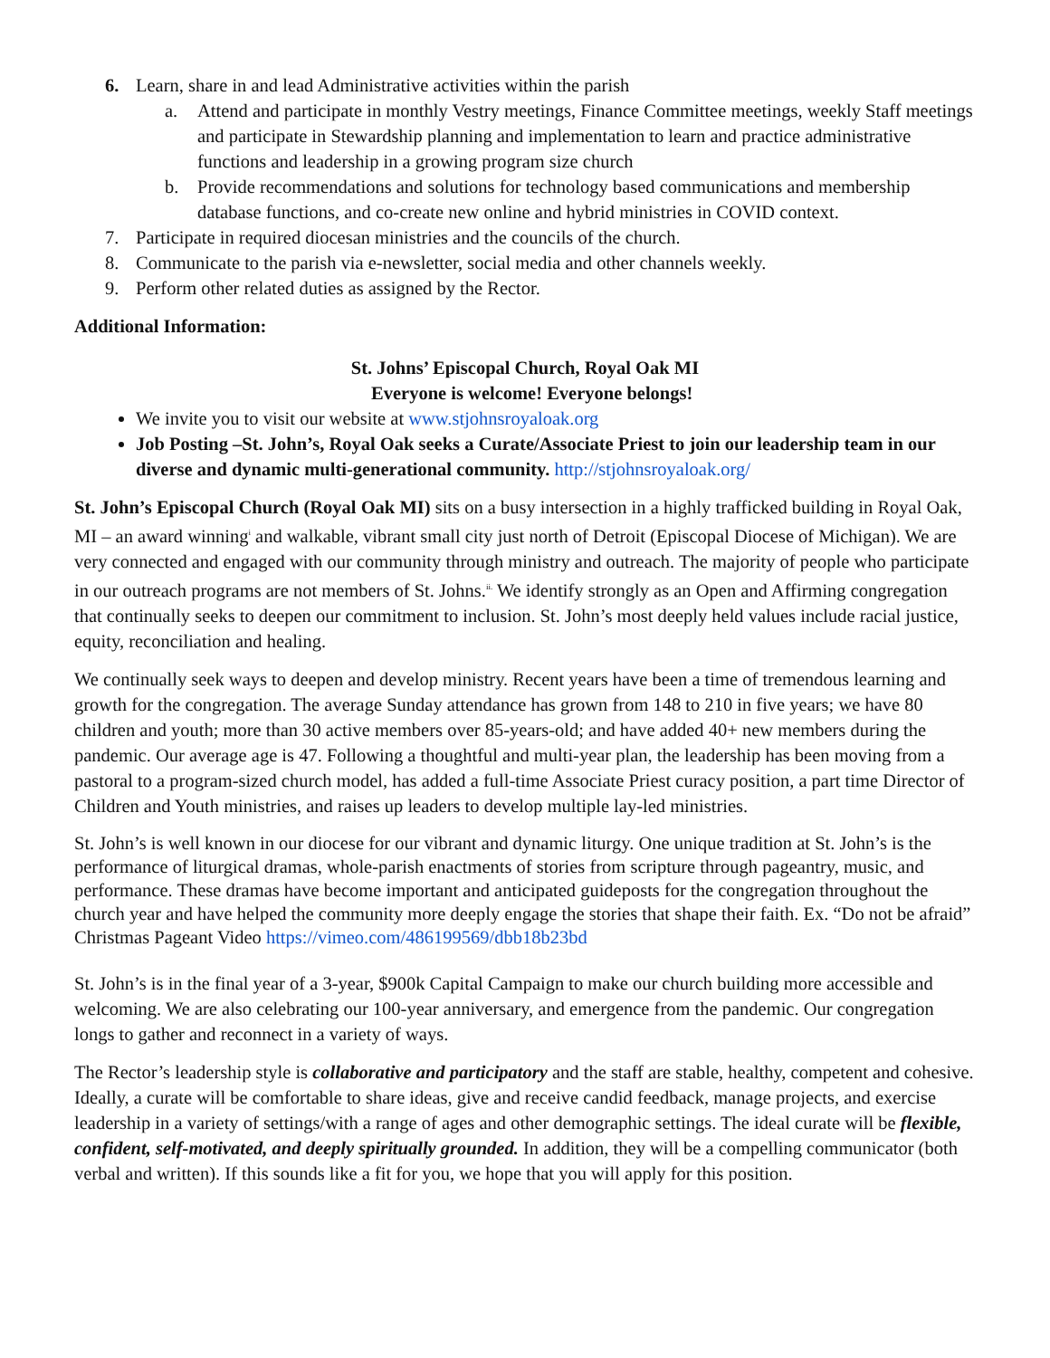6. Learn, share in and lead Administrative activities within the parish
a. Attend and participate in monthly Vestry meetings, Finance Committee meetings, weekly Staff meetings and participate in Stewardship planning and implementation to learn and practice administrative functions and leadership in a growing program size church
b. Provide recommendations and solutions for technology based communications and membership database functions, and co-create new online and hybrid ministries in COVID context.
7. Participate in required diocesan ministries and the councils of the church.
8. Communicate to the parish via e-newsletter, social media and other channels weekly.
9. Perform other related duties as assigned by the Rector.
Additional Information:
St. Johns’ Episcopal Church, Royal Oak MI
Everyone is welcome! Everyone belongs!
We invite you to visit our website at www.stjohnsroyaloak.org
Job Posting –St. John’s, Royal Oak seeks a Curate/Associate Priest to join our leadership team in our diverse and dynamic multi-generational community. http://stjohnsroyaloak.org/
St. John’s Episcopal Church (Royal Oak MI) sits on a busy intersection in a highly trafficked building in Royal Oak, MI – an award winning<sup>i</sup> and walkable, vibrant small city just north of Detroit (Episcopal Diocese of Michigan). We are very connected and engaged with our community through ministry and outreach. The majority of people who participate in our outreach programs are not members of St. Johns.<sup>ii.</sup> We identify strongly as an Open and Affirming congregation that continually seeks to deepen our commitment to inclusion. St. John’s most deeply held values include racial justice, equity, reconciliation and healing.
We continually seek ways to deepen and develop ministry. Recent years have been a time of tremendous learning and growth for the congregation. The average Sunday attendance has grown from 148 to 210 in five years; we have 80 children and youth; more than 30 active members over 85-years-old; and have added 40+ new members during the pandemic. Our average age is 47. Following a thoughtful and multi-year plan, the leadership has been moving from a pastoral to a program-sized church model, has added a full-time Associate Priest curacy position, a part time Director of Children and Youth ministries, and raises up leaders to develop multiple lay-led ministries.
St. John’s is well known in our diocese for our vibrant and dynamic liturgy. One unique tradition at St. John’s is the performance of liturgical dramas, whole-parish enactments of stories from scripture through pageantry, music, and performance. These dramas have become important and anticipated guideposts for the congregation throughout the church year and have helped the community more deeply engage the stories that shape their faith. Ex. “Do not be afraid” Christmas Pageant Video https://vimeo.com/486199569/dbb18b23bd
St. John’s is in the final year of a 3-year, $900k Capital Campaign to make our church building more accessible and welcoming. We are also celebrating our 100-year anniversary, and emergence from the pandemic. Our congregation longs to gather and reconnect in a variety of ways.
The Rector’s leadership style is collaborative and participatory and the staff are stable, healthy, competent and cohesive. Ideally, a curate will be comfortable to share ideas, give and receive candid feedback, manage projects, and exercise leadership in a variety of settings/with a range of ages and other demographic settings. The ideal curate will be flexible, confident, self-motivated, and deeply spiritually grounded. In addition, they will be a compelling communicator (both verbal and written). If this sounds like a fit for you, we hope that you will apply for this position.